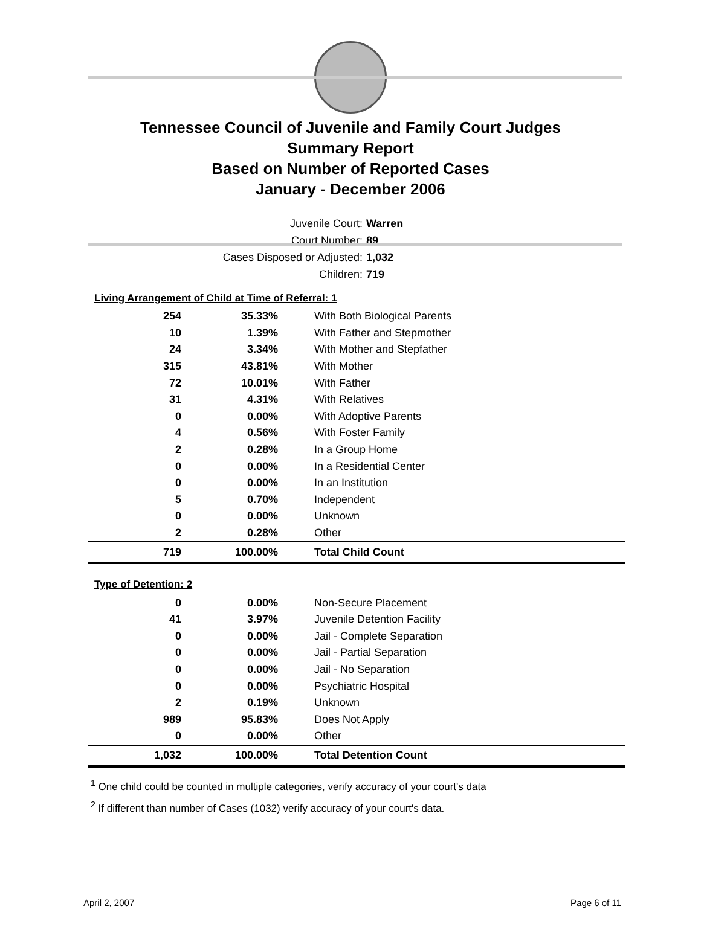Tennessee Council of Juvenile and Family Court Judges
Summary Report
Based on Number of Reported Cases
January - December 2006
Juvenile Court: Warren
Court Number: 89
Cases Disposed or Adjusted: 1,032
Children: 719
Living Arrangement of Child at Time of Referral: 1
| 254 | 35.33% | With Both Biological Parents |
| 10 | 1.39% | With Father and Stepmother |
| 24 | 3.34% | With Mother and Stepfather |
| 315 | 43.81% | With Mother |
| 72 | 10.01% | With Father |
| 31 | 4.31% | With Relatives |
| 0 | 0.00% | With Adoptive Parents |
| 4 | 0.56% | With Foster Family |
| 2 | 0.28% | In a Group Home |
| 0 | 0.00% | In a Residential Center |
| 0 | 0.00% | In an Institution |
| 5 | 0.70% | Independent |
| 0 | 0.00% | Unknown |
| 2 | 0.28% | Other |
| 719 | 100.00% | Total Child Count |
Type of Detention: 2
| 0 | 0.00% | Non-Secure Placement |
| 41 | 3.97% | Juvenile Detention Facility |
| 0 | 0.00% | Jail - Complete Separation |
| 0 | 0.00% | Jail - Partial Separation |
| 0 | 0.00% | Jail - No Separation |
| 0 | 0.00% | Psychiatric Hospital |
| 2 | 0.19% | Unknown |
| 989 | 95.83% | Does Not Apply |
| 0 | 0.00% | Other |
| 1,032 | 100.00% | Total Detention Count |
<sup>1</sup> One child could be counted in multiple categories, verify accuracy of your court's data
<sup>2</sup> If different than number of Cases (1032) verify accuracy of your court's data.
April 2, 2007 Page 6 of 11